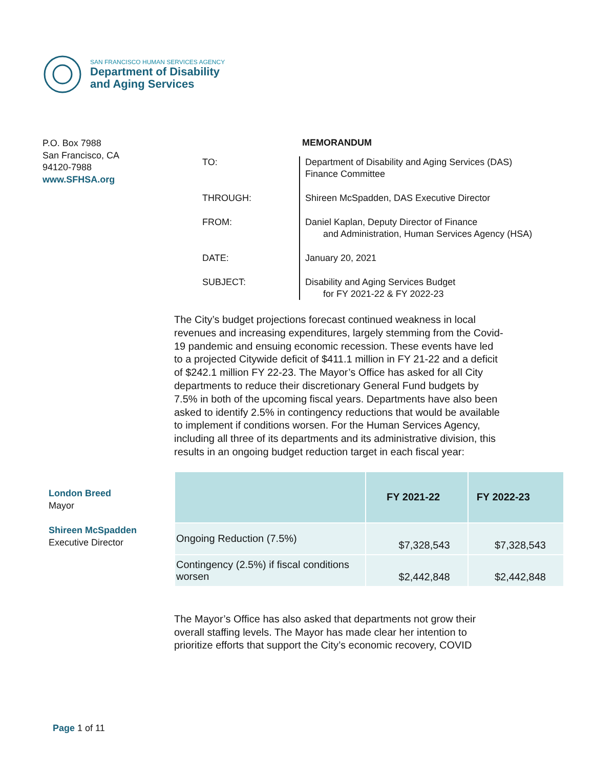SAN FRANCISCO HUMAN SERVICES AGENCY
Department of Disability
and Aging Services
P.O. Box 7988
San Francisco, CA
94120-7988
www.SFHSA.org
MEMORANDUM
TO:
Department of Disability and Aging Services (DAS)
Finance Committee
THROUGH:
Shireen McSpadden, DAS Executive Director
FROM:
Daniel Kaplan, Deputy Director of Finance
and Administration, Human Services Agency (HSA)
DATE:
January 20, 2021
SUBJECT:
Disability and Aging Services Budget
for FY 2021-22 & FY 2022-23
The City’s budget projections forecast continued weakness in local revenues and increasing expenditures, largely stemming from the Covid-19 pandemic and ensuing economic recession. These events have led to a projected Citywide deficit of $411.1 million in FY 21-22 and a deficit of $242.1 million FY 22-23. The Mayor’s Office has asked for all City departments to reduce their discretionary General Fund budgets by 7.5% in both of the upcoming fiscal years. Departments have also been asked to identify 2.5% in contingency reductions that would be available to implement if conditions worsen. For the Human Services Agency, including all three of its departments and its administrative division, this results in an ongoing budget reduction target in each fiscal year:
| | FY 2021-22 | FY 2022-23 |
| --- | --- | --- |
| Ongoing Reduction (7.5%) | $7,328,543 | $7,328,543 |
| Contingency (2.5%) if fiscal conditions worsen | $2,442,848 | $2,442,848 |
The Mayor’s Office has also asked that departments not grow their overall staffing levels. The Mayor has made clear her intention to prioritize efforts that support the City’s economic recovery, COVID
London Breed
Mayor
Shireen McSpadden
Executive Director
Page 1 of 11